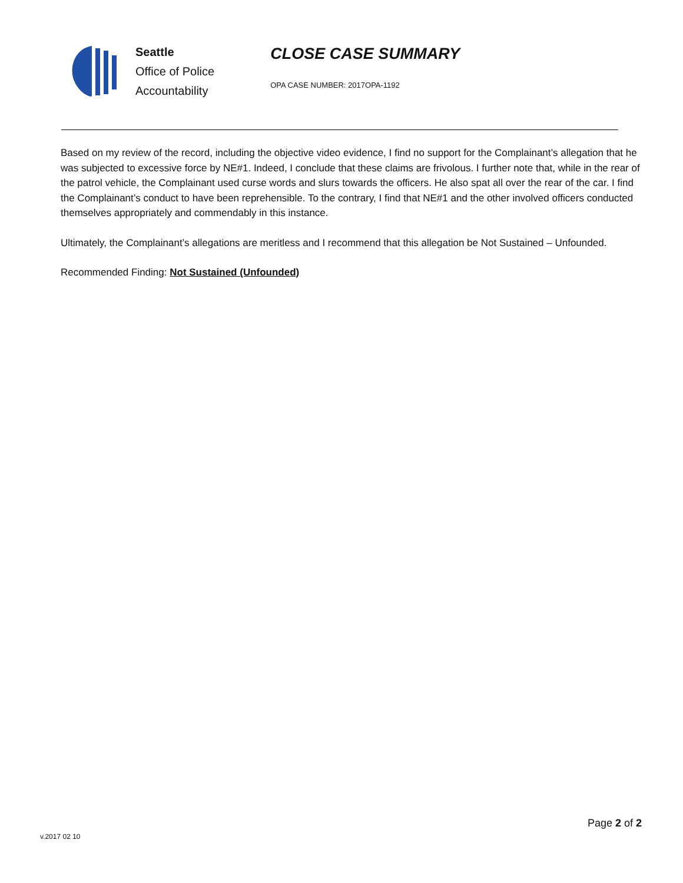Seattle
Office of Police
Accountability
CLOSE CASE SUMMARY
OPA CASE NUMBER: 2017OPA-1192
Based on my review of the record, including the objective video evidence, I find no support for the Complainant’s allegation that he was subjected to excessive force by NE#1. Indeed, I conclude that these claims are frivolous. I further note that, while in the rear of the patrol vehicle, the Complainant used curse words and slurs towards the officers. He also spat all over the rear of the car. I find the Complainant’s conduct to have been reprehensible. To the contrary, I find that NE#1 and the other involved officers conducted themselves appropriately and commendably in this instance.
Ultimately, the Complainant’s allegations are meritless and I recommend that this allegation be Not Sustained – Unfounded.
Recommended Finding: Not Sustained (Unfounded)
Page 2 of 2
v.2017 02 10